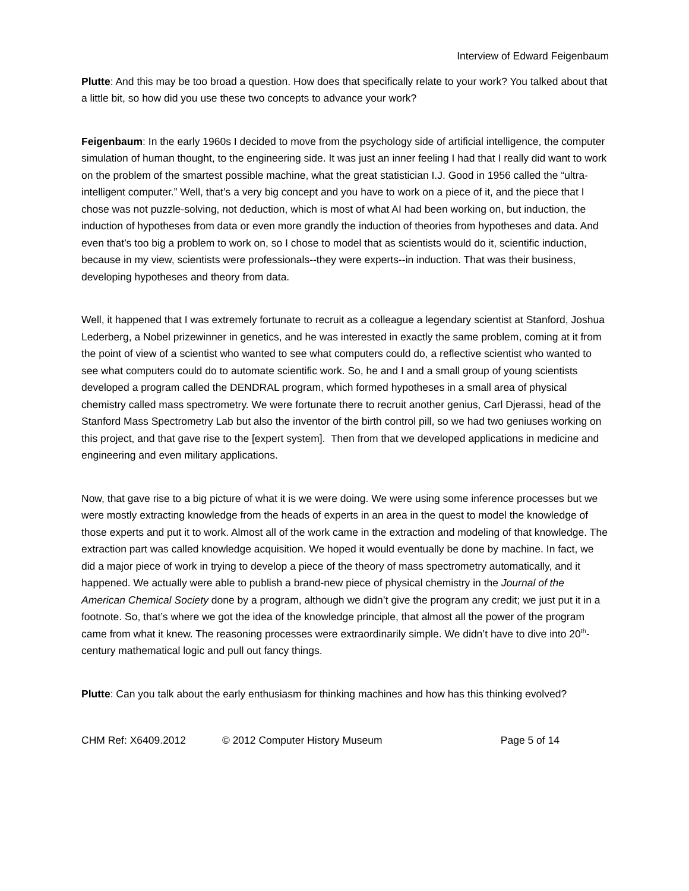Interview of Edward Feigenbaum
Plutte: And this may be too broad a question. How does that specifically relate to your work? You talked about that a little bit, so how did you use these two concepts to advance your work?
Feigenbaum: In the early 1960s I decided to move from the psychology side of artificial intelligence, the computer simulation of human thought, to the engineering side. It was just an inner feeling I had that I really did want to work on the problem of the smartest possible machine, what the great statistician I.J. Good in 1956 called the “ultra-intelligent computer.” Well, that’s a very big concept and you have to work on a piece of it, and the piece that I chose was not puzzle-solving, not deduction, which is most of what AI had been working on, but induction, the induction of hypotheses from data or even more grandly the induction of theories from hypotheses and data. And even that’s too big a problem to work on, so I chose to model that as scientists would do it, scientific induction, because in my view, scientists were professionals--they were experts--in induction. That was their business, developing hypotheses and theory from data.
Well, it happened that I was extremely fortunate to recruit as a colleague a legendary scientist at Stanford, Joshua Lederberg, a Nobel prizewinner in genetics, and he was interested in exactly the same problem, coming at it from the point of view of a scientist who wanted to see what computers could do, a reflective scientist who wanted to see what computers could do to automate scientific work. So, he and I and a small group of young scientists developed a program called the DENDRAL program, which formed hypotheses in a small area of physical chemistry called mass spectrometry. We were fortunate there to recruit another genius, Carl Djerassi, head of the Stanford Mass Spectrometry Lab but also the inventor of the birth control pill, so we had two geniuses working on this project, and that gave rise to the [expert system]. Then from that we developed applications in medicine and engineering and even military applications.
Now, that gave rise to a big picture of what it is we were doing. We were using some inference processes but we were mostly extracting knowledge from the heads of experts in an area in the quest to model the knowledge of those experts and put it to work. Almost all of the work came in the extraction and modeling of that knowledge. The extraction part was called knowledge acquisition. We hoped it would eventually be done by machine. In fact, we did a major piece of work in trying to develop a piece of the theory of mass spectrometry automatically, and it happened. We actually were able to publish a brand-new piece of physical chemistry in the Journal of the American Chemical Society done by a program, although we didn’t give the program any credit; we just put it in a footnote. So, that’s where we got the idea of the knowledge principle, that almost all the power of the program came from what it knew. The reasoning processes were extraordinarily simple. We didn’t have to dive into 20<sup>th</sup>-century mathematical logic and pull out fancy things.
Plutte: Can you talk about the early enthusiasm for thinking machines and how has this thinking evolved?
CHM Ref: X6409.2012 © 2012 Computer History Museum Page 5 of 14